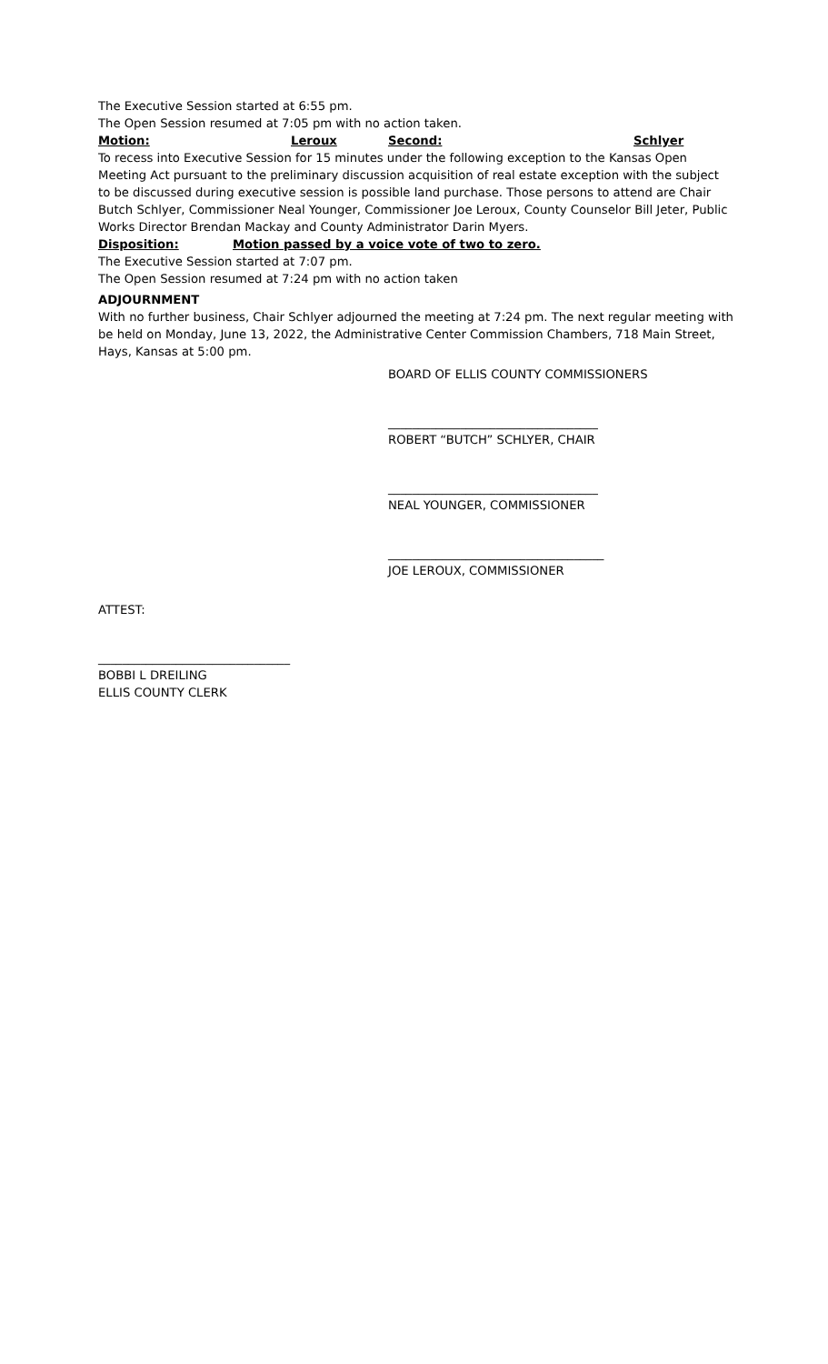The Executive Session started at 6:55 pm.
The Open Session resumed at 7:05 pm with no action taken.
Motion: Leroux Second: Schlyer
To recess into Executive Session for 15 minutes under the following exception to the Kansas Open Meeting Act pursuant to the preliminary discussion acquisition of real estate exception with the subject to be discussed during executive session is possible land purchase. Those persons to attend are Chair Butch Schlyer, Commissioner Neal Younger, Commissioner Joe Leroux, County Counselor Bill Jeter, Public Works Director Brendan Mackay and County Administrator Darin Myers.
Disposition: Motion passed by a voice vote of two to zero.
The Executive Session started at 7:07 pm.
The Open Session resumed at 7:24 pm with no action taken
ADJOURNMENT
With no further business, Chair Schlyer adjourned the meeting at 7:24 pm. The next regular meeting with be held on Monday, June 13, 2022, the Administrative Center Commission Chambers, 718 Main Street, Hays, Kansas at 5:00 pm.
BOARD OF ELLIS COUNTY COMMISSIONERS
___________________________________
ROBERT “BUTCH” SCHLYER, CHAIR
___________________________________
NEAL YOUNGER, COMMISSIONER
____________________________________
JOE LEROUX, COMMISSIONER
ATTEST:
________________________________
BOBBI L DREILING
ELLIS COUNTY CLERK